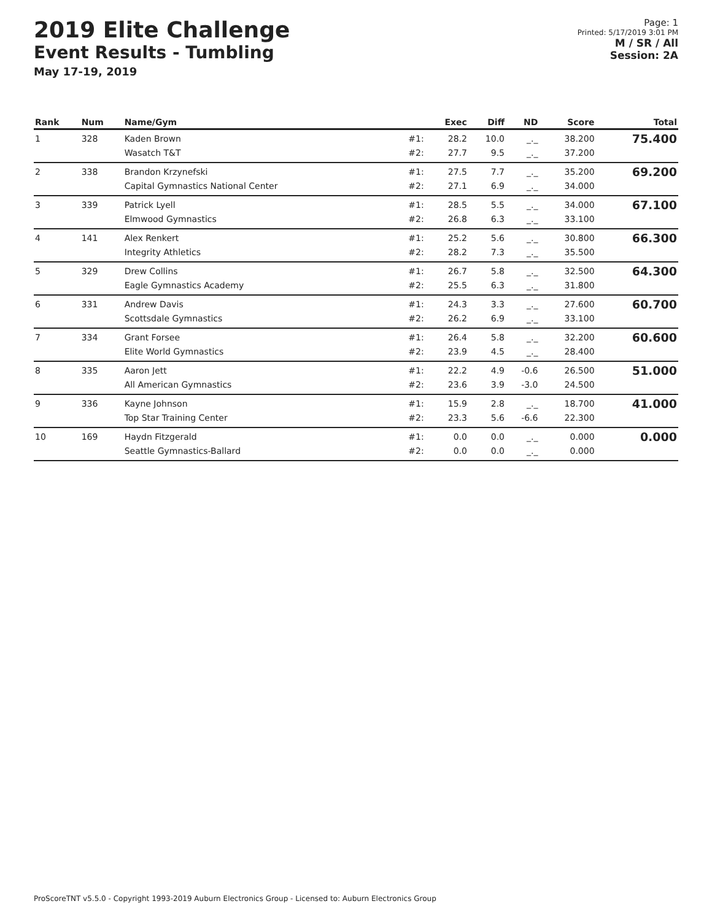2019 Elite Challenge
Event Results - Tumbling
May 17-19, 2019
Page: 1
Printed: 5/17/2019 3:01 PM
M / SR / All
Session: 2A
| Rank | Num | Name/Gym | | Exec | Diff | ND | Score | Total |
| --- | --- | --- | --- | --- | --- | --- | --- | --- |
| 1 | 328 | Kaden Brown Wasatch T&T | #1: #2: | 28.2 27.7 | 10.0 9.5 | _._ _._ | 38.200 37.200 | 75.400 |
| 2 | 338 | Brandon Krzynefski Capital Gymnastics National Center | #1: #2: | 27.5 27.1 | 7.7 6.9 | _._ _._ | 35.200 34.000 | 69.200 |
| 3 | 339 | Patrick Lyell Elmwood Gymnastics | #1: #2: | 28.5 26.8 | 5.5 6.3 | _._ _._ | 34.000 33.100 | 67.100 |
| 4 | 141 | Alex Renkert Integrity Athletics | #1: #2: | 25.2 28.2 | 5.6 7.3 | _._ _._ | 30.800 35.500 | 66.300 |
| 5 | 329 | Drew Collins Eagle Gymnastics Academy | #1: #2: | 26.7 25.5 | 5.8 6.3 | _._ _._ | 32.500 31.800 | 64.300 |
| 6 | 331 | Andrew Davis Scottsdale Gymnastics | #1: #2: | 24.3 26.2 | 3.3 6.9 | _._ _._ | 27.600 33.100 | 60.700 |
| 7 | 334 | Grant Forsee Elite World Gymnastics | #1: #2: | 26.4 23.9 | 5.8 4.5 | _._ _._ | 32.200 28.400 | 60.600 |
| 8 | 335 | Aaron Jett All American Gymnastics | #1: #2: | 22.2 23.6 | 4.9 3.9 | -0.6 -3.0 | 26.500 24.500 | 51.000 |
| 9 | 336 | Kayne Johnson Top Star Training Center | #1: #2: | 15.9 23.3 | 2.8 5.6 | _._ -6.6 | 18.700 22.300 | 41.000 |
| 10 | 169 | Haydn Fitzgerald Seattle Gymnastics-Ballard | #1: #2: | 0.0 0.0 | 0.0 0.0 | _._ _._ | 0.000 0.000 | 0.000 |
ProScoreTNT v5.5.0 - Copyright 1993-2019 Auburn Electronics Group - Licensed to: Auburn Electronics Group